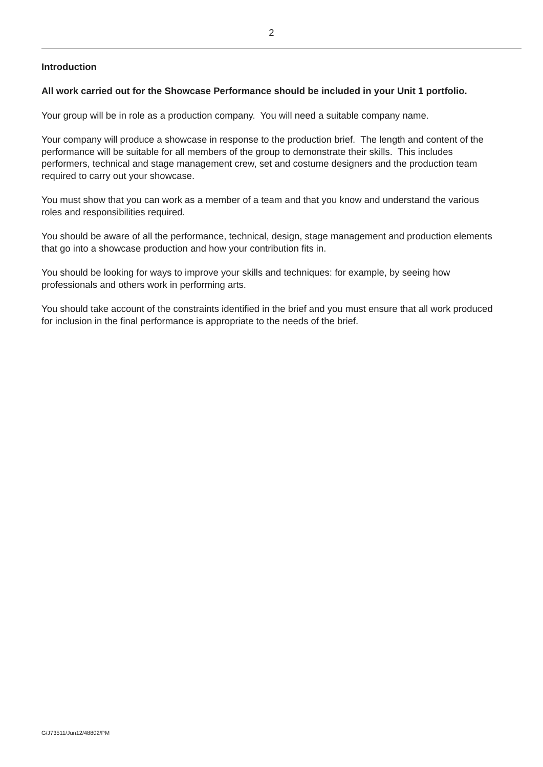2
Introduction
All work carried out for the Showcase Performance should be included in your Unit 1 portfolio.
Your group will be in role as a production company. You will need a suitable company name.
Your company will produce a showcase in response to the production brief. The length and content of the performance will be suitable for all members of the group to demonstrate their skills. This includes performers, technical and stage management crew, set and costume designers and the production team required to carry out your showcase.
You must show that you can work as a member of a team and that you know and understand the various roles and responsibilities required.
You should be aware of all the performance, technical, design, stage management and production elements that go into a showcase production and how your contribution fits in.
You should be looking for ways to improve your skills and techniques: for example, by seeing how professionals and others work in performing arts.
You should take account of the constraints identified in the brief and you must ensure that all work produced for inclusion in the final performance is appropriate to the needs of the brief.
G/J73511/Jun12/48802/PM